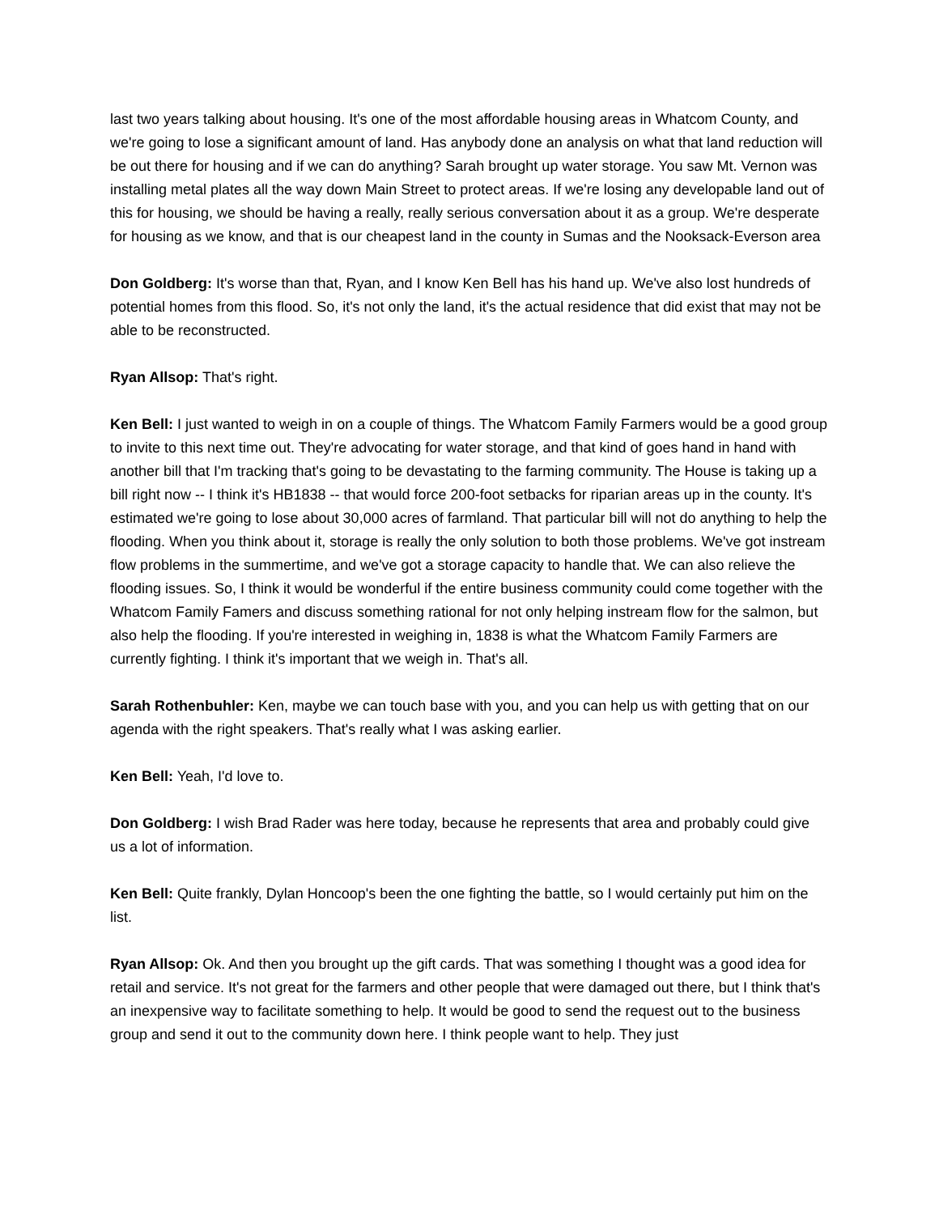last two years talking about housing. It's one of the most affordable housing areas in Whatcom County, and we're going to lose a significant amount of land. Has anybody done an analysis on what that land reduction will be out there for housing and if we can do anything? Sarah brought up water storage. You saw Mt. Vernon was installing metal plates all the way down Main Street to protect areas. If we're losing any developable land out of this for housing, we should be having a really, really serious conversation about it as a group. We're desperate for housing as we know, and that is our cheapest land in the county in Sumas and the Nooksack-Everson area
Don Goldberg: It's worse than that, Ryan, and I know Ken Bell has his hand up. We've also lost hundreds of potential homes from this flood. So, it's not only the land, it's the actual residence that did exist that may not be able to be reconstructed.
Ryan Allsop: That's right.
Ken Bell: I just wanted to weigh in on a couple of things. The Whatcom Family Farmers would be a good group to invite to this next time out. They're advocating for water storage, and that kind of goes hand in hand with another bill that I'm tracking that's going to be devastating to the farming community. The House is taking up a bill right now -- I think it's HB1838 -- that would force 200-foot setbacks for riparian areas up in the county. It's estimated we're going to lose about 30,000 acres of farmland. That particular bill will not do anything to help the flooding. When you think about it, storage is really the only solution to both those problems. We've got instream flow problems in the summertime, and we've got a storage capacity to handle that. We can also relieve the flooding issues. So, I think it would be wonderful if the entire business community could come together with the Whatcom Family Famers and discuss something rational for not only helping instream flow for the salmon, but also help the flooding. If you're interested in weighing in, 1838 is what the Whatcom Family Farmers are currently fighting. I think it's important that we weigh in. That's all.
Sarah Rothenbuhler: Ken, maybe we can touch base with you, and you can help us with getting that on our agenda with the right speakers. That's really what I was asking earlier.
Ken Bell: Yeah, I'd love to.
Don Goldberg: I wish Brad Rader was here today, because he represents that area and probably could give us a lot of information.
Ken Bell: Quite frankly, Dylan Honcoop's been the one fighting the battle, so I would certainly put him on the list.
Ryan Allsop: Ok. And then you brought up the gift cards. That was something I thought was a good idea for retail and service. It's not great for the farmers and other people that were damaged out there, but I think that's an inexpensive way to facilitate something to help. It would be good to send the request out to the business group and send it out to the community down here. I think people want to help. They just